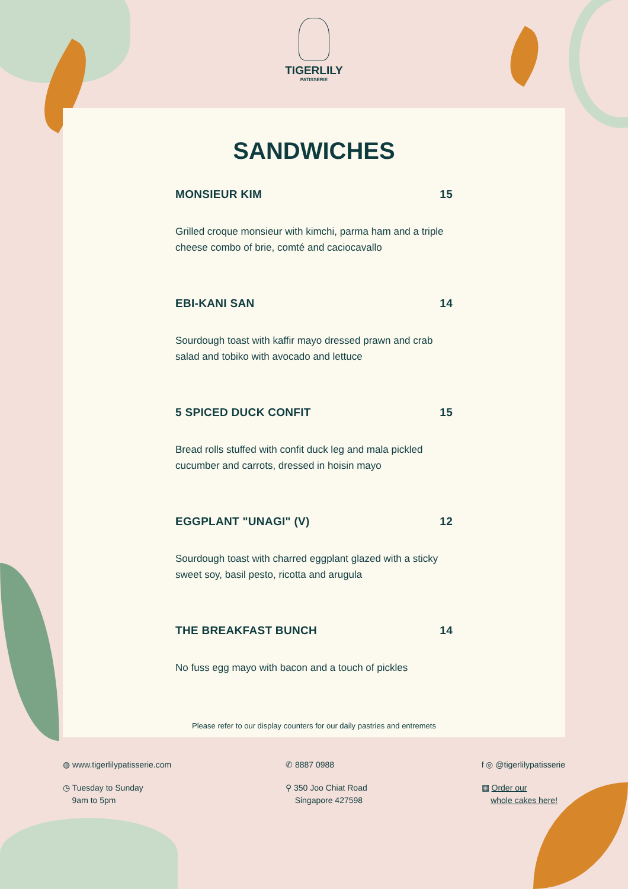TIGERLILY
PATISSERIE
SANDWICHES
MONSIEUR KIM 15
Grilled croque monsieur with kimchi, parma ham and a triple cheese combo of brie, comté and caciocavallo
EBI-KANI SAN 14
Sourdough toast with kaffir mayo dressed prawn and crab salad and tobiko with avocado and lettuce
5 SPICED DUCK CONFIT 15
Bread rolls stuffed with confit duck leg and mala pickled cucumber and carrots, dressed in hoisin mayo
EGGPLANT "UNAGI" (V) 12
Sourdough toast with charred eggplant glazed with a sticky sweet soy, basil pesto, ricotta and arugula
THE BREAKFAST BUNCH 14
No fuss egg mayo with bacon and a touch of pickles
Please refer to our display counters for our daily pastries and entremets
◍ www.tigerlilypatisserie.com
◷ Tuesday to Sunday
9am to 5pm
✆ 8887 0988
⚲ 350 Joo Chiat Road
Singapore 427598
f ◎ @tigerlilypatisserie
▦ Order our
whole cakes here!